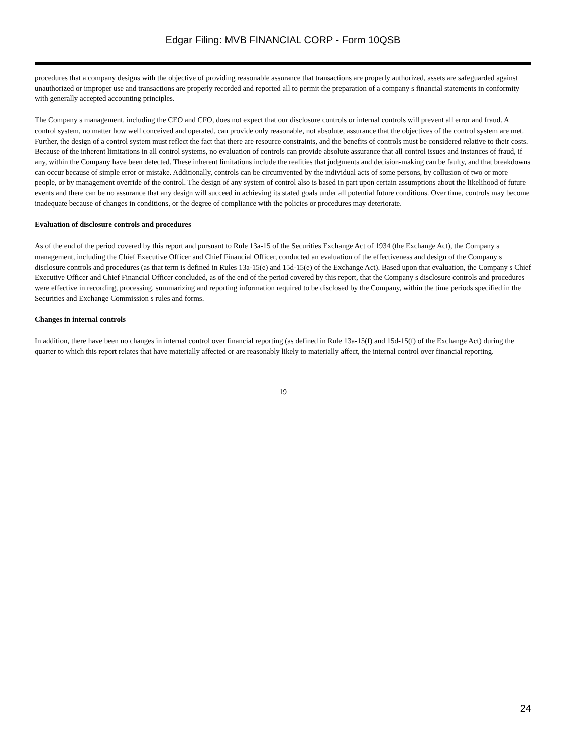Edgar Filing: MVB FINANCIAL CORP - Form 10QSB
procedures that a company designs with the objective of providing reasonable assurance that transactions are properly authorized, assets are safeguarded against unauthorized or improper use and transactions are properly recorded and reported all to permit the preparation of a company s financial statements in conformity with generally accepted accounting principles.
The Company s management, including the CEO and CFO, does not expect that our disclosure controls or internal controls will prevent all error and fraud. A control system, no matter how well conceived and operated, can provide only reasonable, not absolute, assurance that the objectives of the control system are met. Further, the design of a control system must reflect the fact that there are resource constraints, and the benefits of controls must be considered relative to their costs. Because of the inherent limitations in all control systems, no evaluation of controls can provide absolute assurance that all control issues and instances of fraud, if any, within the Company have been detected. These inherent limitations include the realities that judgments and decision-making can be faulty, and that breakdowns can occur because of simple error or mistake. Additionally, controls can be circumvented by the individual acts of some persons, by collusion of two or more people, or by management override of the control. The design of any system of control also is based in part upon certain assumptions about the likelihood of future events and there can be no assurance that any design will succeed in achieving its stated goals under all potential future conditions. Over time, controls may become inadequate because of changes in conditions, or the degree of compliance with the policies or procedures may deteriorate.
Evaluation of disclosure controls and procedures
As of the end of the period covered by this report and pursuant to Rule 13a-15 of the Securities Exchange Act of 1934 (the Exchange Act), the Company s management, including the Chief Executive Officer and Chief Financial Officer, conducted an evaluation of the effectiveness and design of the Company s disclosure controls and procedures (as that term is defined in Rules 13a-15(e) and 15d-15(e) of the Exchange Act). Based upon that evaluation, the Company s Chief Executive Officer and Chief Financial Officer concluded, as of the end of the period covered by this report, that the Company s disclosure controls and procedures were effective in recording, processing, summarizing and reporting information required to be disclosed by the Company, within the time periods specified in the Securities and Exchange Commission s rules and forms.
Changes in internal controls
In addition, there have been no changes in internal control over financial reporting (as defined in Rule 13a-15(f) and 15d-15(f) of the Exchange Act) during the quarter to which this report relates that have materially affected or are reasonably likely to materially affect, the internal control over financial reporting.
19
24